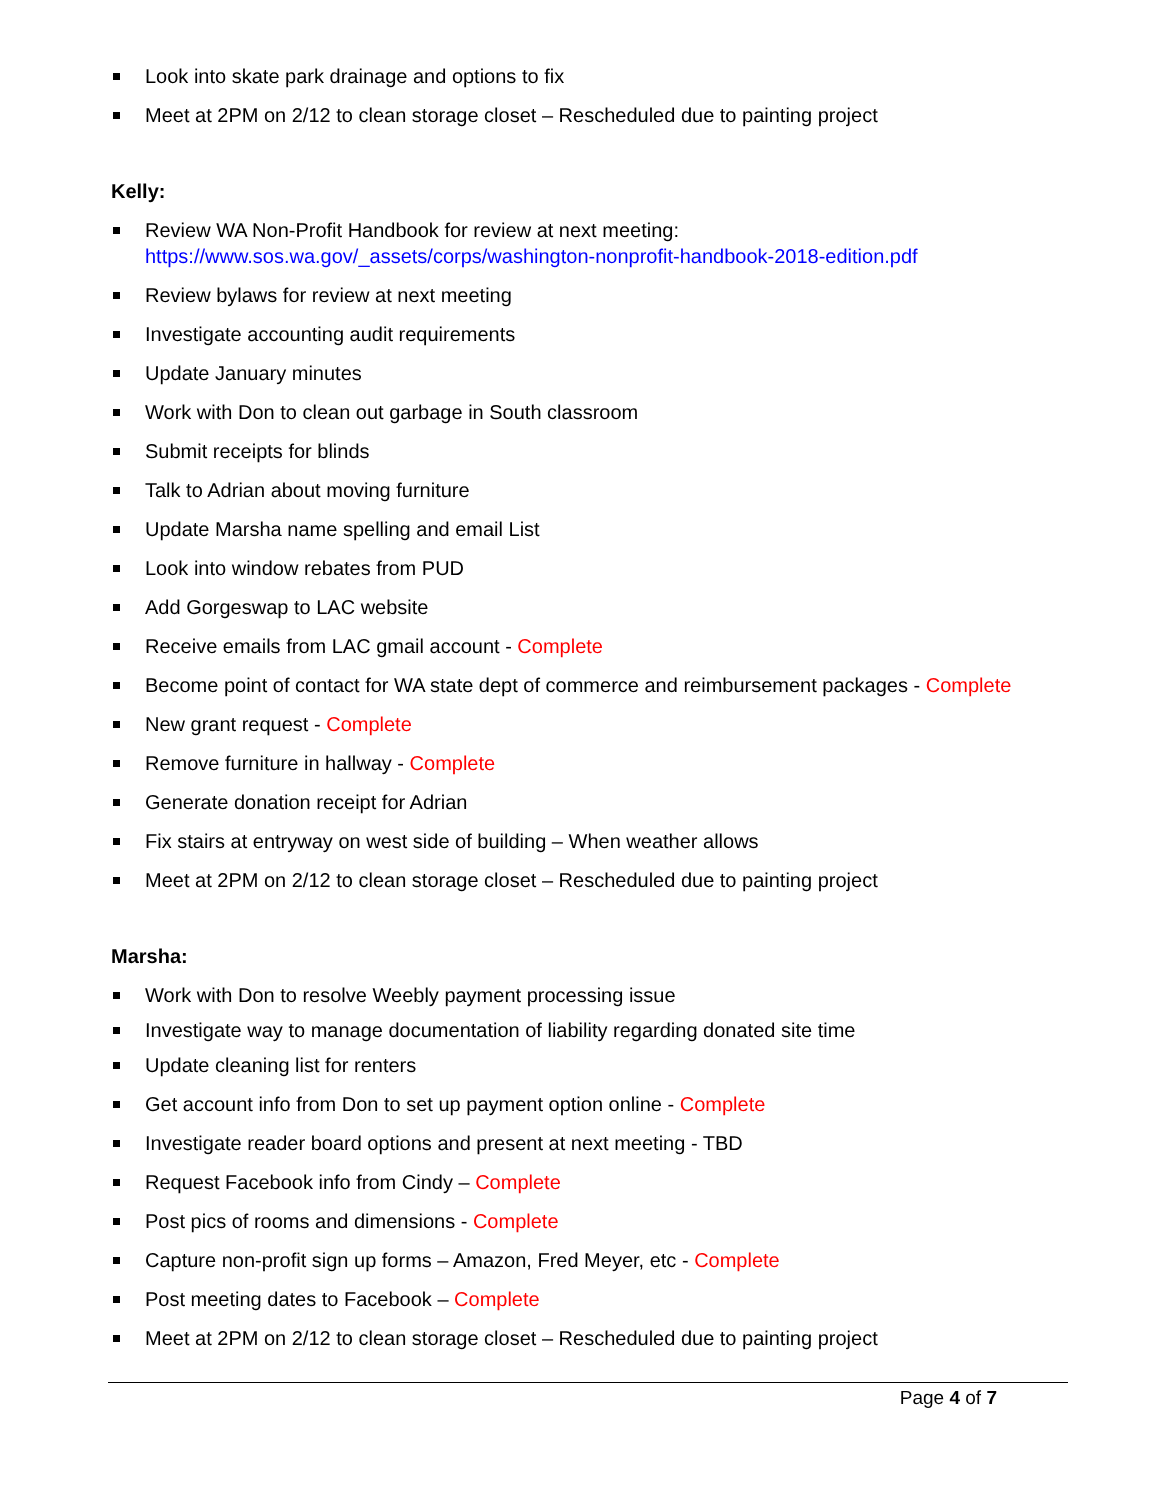Look into skate park drainage and options to fix
Meet at 2PM on 2/12 to clean storage closet – Rescheduled due to painting project
Kelly:
Review WA Non-Profit Handbook for review at next meeting: https://www.sos.wa.gov/_assets/corps/washington-nonprofit-handbook-2018-edition.pdf
Review bylaws for review at next meeting
Investigate accounting audit requirements
Update January minutes
Work with Don to clean out garbage in South classroom
Submit receipts for blinds
Talk to Adrian about moving furniture
Update Marsha name spelling and email List
Look into window rebates from PUD
Add Gorgeswap to LAC website
Receive emails from LAC gmail account - Complete
Become point of contact for WA state dept of commerce and reimbursement packages - Complete
New grant request - Complete
Remove furniture in hallway - Complete
Generate donation receipt for Adrian
Fix stairs at entryway on west side of building – When weather allows
Meet at 2PM on 2/12 to clean storage closet – Rescheduled due to painting project
Marsha:
Work with Don to resolve Weebly payment processing issue
Investigate way to manage documentation of liability regarding donated site time
Update cleaning list for renters
Get account info from Don to set up payment option online - Complete
Investigate reader board options and present at next meeting - TBD
Request Facebook info from Cindy – Complete
Post pics of rooms and dimensions - Complete
Capture non-profit sign up forms – Amazon, Fred Meyer, etc - Complete
Post meeting dates to Facebook – Complete
Meet at 2PM on 2/12 to clean storage closet – Rescheduled due to painting project
Page 4 of 7